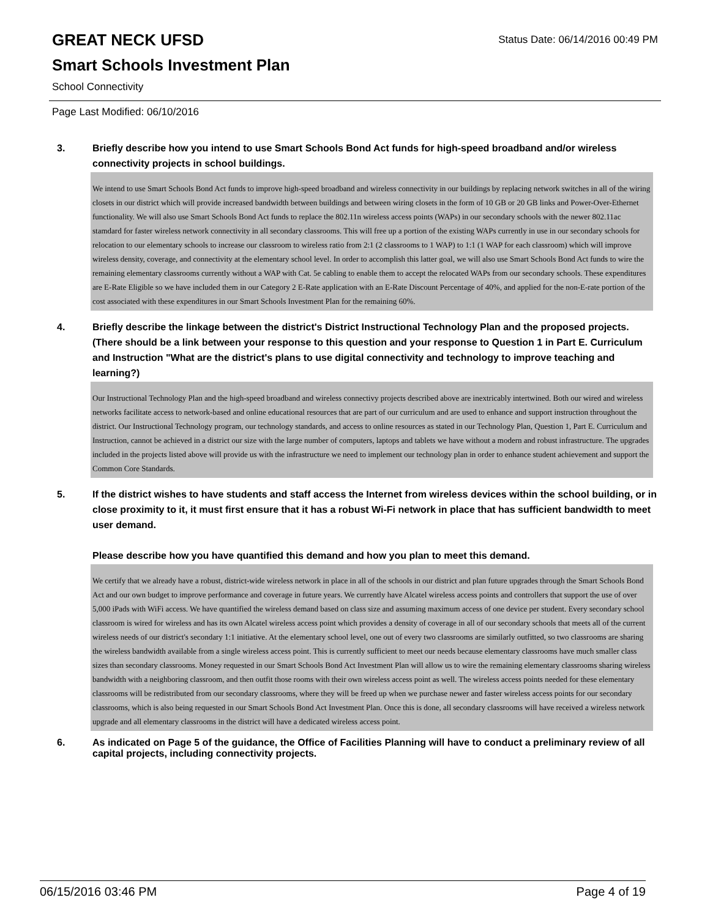GREAT NECK UFSD
Smart Schools Investment Plan
School Connectivity
Status Date: 06/14/2016 00:49 PM
Page Last Modified: 06/10/2016
3. Briefly describe how you intend to use Smart Schools Bond Act funds for high-speed broadband and/or wireless connectivity projects in school buildings.
We intend to use Smart Schools Bond Act funds to improve high-speed broadband and wireless connectivity in our buildings by replacing network switches in all of the wiring closets in our district which will provide increased bandwidth between buildings and between wiring closets in the form of 10 GB or 20 GB links and Power-Over-Ethernet functionality. We will also use Smart Schools Bond Act funds to replace the 802.11n wireless access points (WAPs) in our secondary schools with the newer 802.11ac stamdard for faster wireless network connectivity in all secondary classrooms. This will free up a portion of the existing WAPs currently in use in our secondary schools for relocation to our elementary schools to increase our classroom to wireless ratio from 2:1 (2 classrooms to 1 WAP) to 1:1 (1 WAP for each classroom) which will improve wireless density, coverage, and connectivity at the elementary school level. In order to accomplish this latter goal, we will also use Smart Schools Bond Act funds to wire the remaining elementary classrooms currently without a WAP with Cat. 5e cabling to enable them to accept the relocated WAPs from our secondary schools. These expenditures are E-Rate Eligible so we have included them in our Category 2 E-Rate application with an E-Rate Discount Percentage of 40%, and applied for the non-E-rate portion of the cost associated with these expenditures in our Smart Schools Investment Plan for the remaining 60%.
4. Briefly describe the linkage between the district's District Instructional Technology Plan and the proposed projects. (There should be a link between your response to this question and your response to Question 1 in Part E. Curriculum and Instruction "What are the district's plans to use digital connectivity and technology to improve teaching and learning?)
Our Instructional Technology Plan and the high-speed broadband and wireless connectivy projects described above are inextricably intertwined. Both our wired and wireless networks facilitate access to network-based and online educational resources that are part of our curriculum and are used to enhance and support instruction throughout the district. Our Instructional Technology program, our technology standards, and access to online resources as stated in our Technology Plan, Question 1, Part E. Curriculum and Instruction, cannot be achieved in a district our size with the large number of computers, laptops and tablets we have without a modern and robust infrastructure. The upgrades included in the projects listed above will provide us with the infrastructure we need to implement our technology plan in order to enhance student achievement and support the Common Core Standards.
5. If the district wishes to have students and staff access the Internet from wireless devices within the school building, or in close proximity to it, it must first ensure that it has a robust Wi-Fi network in place that has sufficient bandwidth to meet user demand.
Please describe how you have quantified this demand and how you plan to meet this demand.
We certify that we already have a robust, district-wide wireless network in place in all of the schools in our district and plan future upgrades through the Smart Schools Bond Act and our own budget to improve performance and coverage in future years. We currently have Alcatel wireless access points and controllers that support the use of over 5,000 iPads with WiFi access. We have quantified the wireless demand based on class size and assuming maximum access of one device per student. Every secondary school classroom is wired for wireless and has its own Alcatel wireless access point which provides a density of coverage in all of our secondary schools that meets all of the current wireless needs of our district's secondary 1:1 initiative. At the elementary school level, one out of every two classrooms are similarly outfitted, so two classrooms are sharing the wireless bandwidth available from a single wireless access point. This is currently sufficient to meet our needs because elementary classrooms have much smaller class sizes than secondary classrooms. Money requested in our Smart Schools Bond Act Investment Plan will allow us to wire the remaining elementary classrooms sharing wireless bandwidth with a neighboring classroom, and then outfit those rooms with their own wireless access point as well. The wireless access points needed for these elementary classrooms will be redistributed from our secondary classrooms, where they will be freed up when we purchase newer and faster wireless access points for our secondary classrooms, which is also being requested in our Smart Schools Bond Act Investment Plan. Once this is done, all secondary classrooms will have received a wireless network upgrade and all elementary classrooms in the district will have a dedicated wireless access point.
6. As indicated on Page 5 of the guidance, the Office of Facilities Planning will have to conduct a preliminary review of all capital projects, including connectivity projects.
06/15/2016 03:46 PM Page 4 of 19